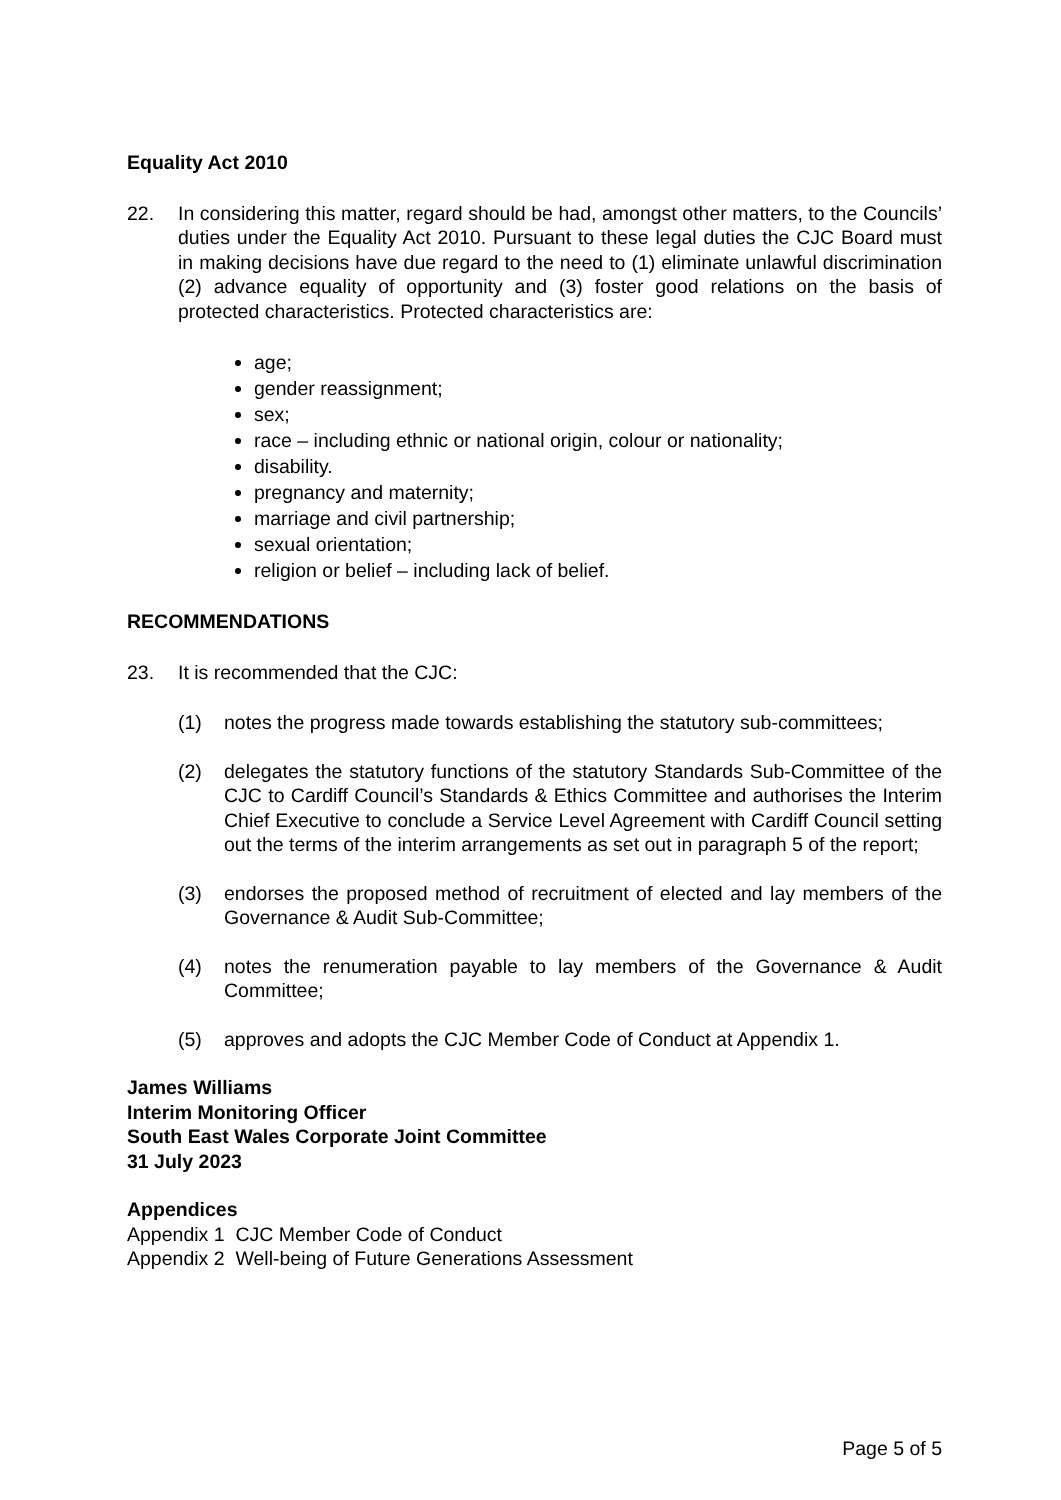Equality Act 2010
22. In considering this matter, regard should be had, amongst other matters, to the Councils’ duties under the Equality Act 2010. Pursuant to these legal duties the CJC Board must in making decisions have due regard to the need to (1) eliminate unlawful discrimination (2) advance equality of opportunity and (3) foster good relations on the basis of protected characteristics. Protected characteristics are:
age;
gender reassignment;
sex;
race – including ethnic or national origin, colour or nationality;
disability.
pregnancy and maternity;
marriage and civil partnership;
sexual orientation;
religion or belief – including lack of belief.
RECOMMENDATIONS
23. It is recommended that the CJC:
(1) notes the progress made towards establishing the statutory sub-committees;
(2) delegates the statutory functions of the statutory Standards Sub-Committee of the CJC to Cardiff Council’s Standards & Ethics Committee and authorises the Interim Chief Executive to conclude a Service Level Agreement with Cardiff Council setting out the terms of the interim arrangements as set out in paragraph 5 of the report;
(3) endorses the proposed method of recruitment of elected and lay members of the Governance & Audit Sub-Committee;
(4) notes the renumeration payable to lay members of the Governance & Audit Committee;
(5) approves and adopts the CJC Member Code of Conduct at Appendix 1.
James Williams
Interim Monitoring Officer
South East Wales Corporate Joint Committee
31 July 2023
Appendices
Appendix 1 CJC Member Code of Conduct
Appendix 2 Well-being of Future Generations Assessment
Page 5 of 5